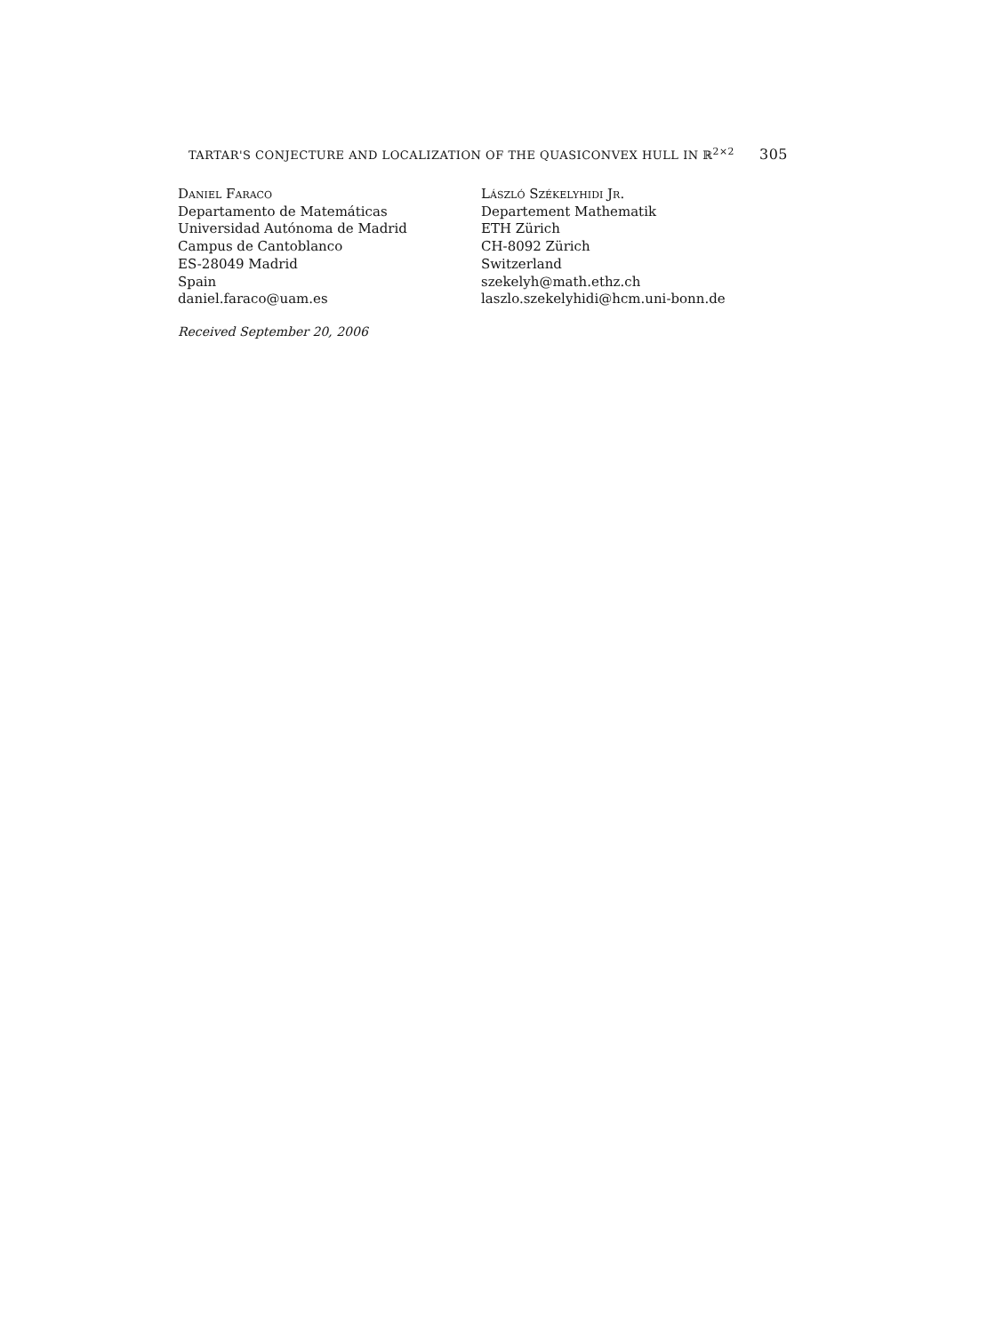TARTAR'S CONJECTURE AND LOCALIZATION OF THE QUASICONVEX HULL IN ℝ<sup>2×2</sup> 305
Daniel Faraco
Departamento de Matemáticas
Universidad Autónoma de Madrid
Campus de Cantoblanco
ES-28049 Madrid
Spain
daniel.faraco@uam.es
László Székelyhidi Jr.
Departement Mathematik
ETH Zürich
CH-8092 Zürich
Switzerland
szekelyh@math.ethz.ch
laszlo.szekelyhidi@hcm.uni-bonn.de
Received September 20, 2006